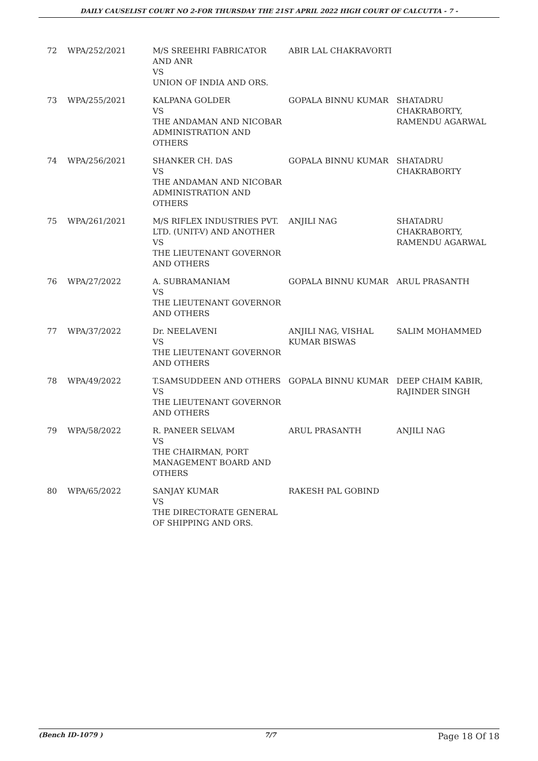DAILY CAUSELIST COURT NO 2-FOR THURSDAY THE 21ST APRIL 2022 HIGH COURT OF CALCUTTA - 7 -
| 72 | WPA/252/2021 | M/S SREEHRI FABRICATOR AND ANR VS UNION OF INDIA AND ORS. | ABIR LAL CHAKRAVORTI | |
| 73 | WPA/255/2021 | KALPANA GOLDER VS THE ANDAMAN AND NICOBAR ADMINISTRATION AND OTHERS | GOPALA BINNU KUMAR | SHATADRU CHAKRABORTY, RAMENDU AGARWAL |
| 74 | WPA/256/2021 | SHANKER CH. DAS VS THE ANDAMAN AND NICOBAR ADMINISTRATION AND OTHERS | GOPALA BINNU KUMAR | SHATADRU CHAKRABORTY |
| 75 | WPA/261/2021 | M/S RIFLEX INDUSTRIES PVT. LTD. (UNIT-V) AND ANOTHER VS THE LIEUTENANT GOVERNOR AND OTHERS | ANJILI NAG | SHATADRU CHAKRABORTY, RAMENDU AGARWAL |
| 76 | WPA/27/2022 | A. SUBRAMANIAM VS THE LIEUTENANT GOVERNOR AND OTHERS | GOPALA BINNU KUMAR | ARUL PRASANTH |
| 77 | WPA/37/2022 | Dr. NEELAVENI VS THE LIEUTENANT GOVERNOR AND OTHERS | ANJILI NAG, VISHAL KUMAR BISWAS | SALIM MOHAMMED |
| 78 | WPA/49/2022 | T.SAMSUDDEEN AND OTHERS VS THE LIEUTENANT GOVERNOR AND OTHERS | GOPALA BINNU KUMAR | DEEP CHAIM KABIR, RAJINDER SINGH |
| 79 | WPA/58/2022 | R. PANEER SELVAM VS THE CHAIRMAN, PORT MANAGEMENT BOARD AND OTHERS | ARUL PRASANTH | ANJILI NAG |
| 80 | WPA/65/2022 | SANJAY KUMAR VS THE DIRECTORATE GENERAL OF SHIPPING AND ORS. | RAKESH PAL GOBIND | |
(Bench ID-1079 ) 7/7 Page 18 Of 18